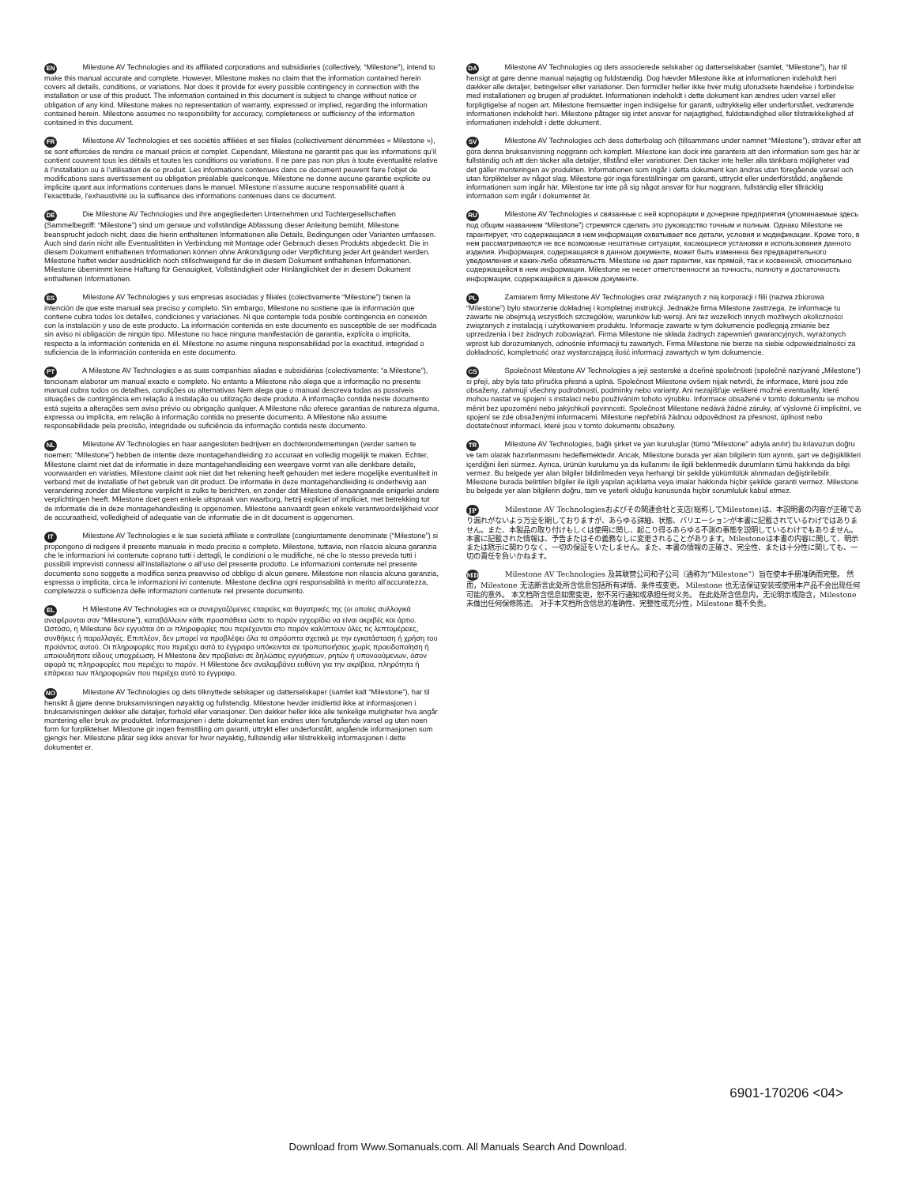EN Milestone AV Technologies and its affiliated corporations and subsidiaries (collectively, “Milestone”), intend to make this manual accurate and complete. However, Milestone makes no claim that the information contained herein covers all details, conditions, or variations. Nor does it provide for every possible contingency in connection with the installation or use of this product. The information contained in this document is subject to change without notice or obligation of any kind. Milestone makes no representation of warranty, expressed or implied, regarding the information contained herein. Milestone assumes no responsibility for accuracy, completeness or sufficiency of the information contained in this document.
FR Milestone AV Technologies et ses sociétés affiliées et ses filiales (collectivement dénommées « Milestone »), se sont efforcées de rendre ce manuel précis et complet. Cependant, Milestone ne garantit pas que les informations qu’il contient couvrent tous les détails et toutes les conditions ou variations. Il ne pare pas non plus à toute éventualité relative à l’installation ou à l’utilisation de ce produit. Les informations contenues dans ce document peuvent faire l’objet de modifications sans avertissement ou obligation préalable quelconque. Milestone ne donne aucune garantie explicite ou implicite quant aux informations contenues dans le manuel. Milestone n’assume aucune responsabilité quant à l’exactitude, l’exhaustivité ou la suffisance des informations contenues dans ce document.
DE Die Milestone AV Technologies und ihre angegliederten Unternehmen und Tochtergesellschaften (Sammelbegriff: “Milestone”) sind um genaue und vollständige Abfassung dieser Anleitung bemüht. Milestone beansprucht jedoch nicht, dass die hierin enthaltenen Informationen alle Details, Bedingungen oder Varianten umfassen. Auch sind darin nicht alle Eventualitäten in Verbindung mit Montage oder Gebrauch dieses Produkts abgedeckt. Die in diesem Dokument enthaltenen Informationen können ohne Ankündigung oder Verpflichtung jeder Art geändert werden. Milestone haftet weder ausdrücklich noch stillschweigend für die in diesem Dokument enthaltenen Informationen. Milestone übernimmt keine Haftung für Genauigkeit, Vollständigkeit oder Hinlänglichkeit der in diesem Dokument enthaltenen Informationen.
ES Milestone AV Technologies y sus empresas asociadas y filiales (colectivamente “Milestone”) tienen la intención de que este manual sea preciso y completo. Sin embargo, Milestone no sostiene que la información que contiene cubra todos los detalles, condiciones y variaciones. Ni que contemple toda posible contingencia en conexión con la instalación y uso de este producto. La información contenida en este documento es susceptible de ser modificada sin aviso ni obligación de ningún tipo. Milestone no hace ninguna manifestación de garantía, explícita o implícita, respecto a la información contenida en él. Milestone no asume ninguna responsabilidad por la exactitud, integridad o suficiencia de la información contenida en este documento.
PT A Milestone AV Technologies e as suas companhias aliadas e subsidiárias (colectivamente: “a Milestone”), tencionam elaborar um manual exacto e completo. No entanto a Milestone não alega que a informação no presente manual cubra todos os detalhes, condições ou alternativas Nem alega que o manual descreva todas as possíveis situações de contingência em relação à instalação ou utilização deste produto. A informação contida neste documento está sujeita a alterações sem aviso prévio ou obrigação qualquer. A Milestone não oferece garantias de natureza alguma, expressa ou implícita, em relação à informação contida no presente documento. A Milestone não assume responsabilidade pela precisão, integridade ou suficiência da informação contida neste documento.
NL Milestone AV Technologies en haar aangesloten bedrijven en dochterondernemingen (verder samen te noemen: “MIlestone”) hebben de intentie deze montagehandleiding zo accuraat en volledig mogelijk te maken. Echter, Milestone claimt niet dat de informatie in deze montagehandleiding een weergave vormt van alle denkbare details, voorwaarden en variaties. Milestone claimt ook niet dat het rekening heeft gehouden met iedere mogelijke eventualiteit in verband met de installatie of het gebruik van dit product. De informatie in deze montagehandleiding is onderhevig aan verandering zonder dat Milestone verplicht is zulks te berichten, en zonder dat Milestone dienaangaande enigerlei andere verplichtingen heeft. Milestone doet geen enkele uitspraak van waarborg, hetzij expliciet of impliciet, met betrekking tot de informatie die in deze montagehandleiding is opgenomen. Milestone aanvaardt geen enkele verantwoordelijkheid voor de accuraatheid, volledigheid of adequatie van de informatie die in dit document is opgenomen.
IT Milestone AV Technologies e le sue società affiliate e controllate (congiuntamente denominate (“Milestone”) si propongono di redigere il presente manuale in modo preciso e completo. Milestone, tuttavia, non rilascia alcuna garanzia che le informazioni ivi contenute coprano tutti i dettagli, le condizioni o le modifiche, né che lo stesso preveda tutti i possibili imprevisti connessi all’installazione o all’uso del presente prodotto. Le informazioni contenute nel presente documento sono soggette a modifica senza preavviso od obbligo di alcun genere. Milestone non rilascia alcuna garanzia, espressa o implicita, circa le informazioni ivi contenute. Milestone declina ogni responsabilità in merito all’accuratezza, completezza o sufficienza delle informazioni contenute nel presente documento.
EL Η Milestone AV Technologies και οι συνεργαζόμενες εταιρείες και θυγατρικές της (οι οποίες συλλογικά αναφέρονται σαν “Milestone”), καταβάλλουν κάθε προσπάθεια ώστε το παρόν εγχειρίδιο να είναι ακριβές και άρτιο. Ωστόσο, η Milestone δεν εγγυάται ότι οι πληροφορίες που περιέχονται στο παρόν καλύπτουν όλες τις λεπτομέρειες, συνθήκες ή παραλλαγές. Επιπλέον, δεν μπορεί να προβλέψει όλα τα απρόοπτα σχετικά με την εγκατάσταση ή χρήση του προϊόντος αυτού. Οι πληροφορίες που περιέχει αυτό το έγγραφο υπόκεινται σε τροποποιήσεις χωρίς προειδοποίηση ή οποιουδήποτε είδους υποχρέωση. Η Milestone δεν προβαίνει σε δηλώσεις εγγυήσεων, ρητών ή υπονοούμενων, όσον αφορά τις πληροφορίες που περιέχει το παρόν. Η Milestone δεν αναλαμβάνει ευθύνη για την ακρίβεια, πληρότητα ή επάρκεια των πληροφοριών που περιέχει αυτό το έγγραφο.
NO Milestone AV Technologies og dets tilknyttede selskaper og datterselskaper (samlet kalt “Milestone”), har til hensikt å gjøre denne bruksanvisningen nøyaktig og fullstendig. Milestone hevder imidlertid ikke at informasjonen i bruksanvisningen dekker alle detaljer, forhold eller variasjoner. Den dekker heller ikke alle tenkelige muligheter hva angår montering eller bruk av produktet. Informasjonen i dette dokumentet kan endres uten forutgående varsel og uten noen form for forpliktelser. Milestone gir ingen fremstilling om garanti, uttrykt eller underforstått, angående informasjonen som gjengis her. Milestone påtar seg ikke ansvar for hvor nøyaktig, fullstendig eller tilstrekkelig informasjonen i dette dokumentet er.
DA Milestone AV Technologies og dets associerede selskaber og datterselskaber (samlet, “Milestone”), har til hensigt at gøre denne manual nøjagtig og fuldstændig. Dog hævder Milestone ikke at informationen indeholdt heri dækker alle detaljer, betingelser eller variationer. Den formidler heller ikke hver mulig uforudsete hændelse i forbindelse med installationen og brugen af produktet. Informationen indeholdt i dette dokument kan ændres uden varsel eller forpligtigelse af nogen art. Milestone fremsætter ingen indsigelse for garanti, udtrykkelig eller underforstået, vedrørende informationen indeholdt heri. Milestone påtager sig intet ansvar for nøjagtighed, fuldstændighed eller tilstrækkelighed af informationen indeholdt i dette dokument.
SV Milestone AV Technologies och dess dotterbolag och (tillsammans under namnet “Milestone”), strävar efter att göra denna bruksanvisning noggrann och komplett. Milestone kan dock inte garantera att den information som ges här är fullständig och att den täcker alla detaljer, tillstånd eller variationer. Den täcker inte heller alla tänkbara möjligheter vad det gäller monteringen av produkten. Informationen som ingår i detta dokument kan ändras utan föregående varsel och utan förpliktelser av något slag. Milestone gör inga föreställningar om garanti, uttryckt eller underförstådd, angående informationen som ingår här. Milestone tar inte på sig något ansvar för hur noggrann, fullständig eller tillräcklig information som ingår i dokumentet är.
RU Milestone AV Technologies и связанные с ней корпорации и дочерние предприятия (упоминаемые здесь под общим названием “Milestone”) стремятся сделать это руководство точным и полным. Однако Milestone не гарантирует, что содержащаяся в нем информация охватывает все детали, условия и модификации. Кроме того, в нем рассматриваются не все возможные нештатные ситуации, касающиеся установки и использования данного изделия. Информация, содержащаяся в данном документе, может быть изменена без предварительного уведомления и каких-либо обязательств. Milestone не дает гарантии, как прямой, так и косвенной, относительно содержащейся в нем информации. Milestone не несет ответственности за точность, полноту и достаточность информации, содержащейся в данном документе.
PL Zamiarem firmy Milestone AV Technologies oraz związanych z nią korporacji i filii (nazwa zbiorowa “Milestone”) było stworzenie dokładnej i kompletnej instrukcji. Jednakże firma Milestone zastrzega, że informacje tu zawarte nie obejmują wszystkich szczegółów, warunków lub wersji. Ani też wszelkich innych możliwych okoliczności związanych z instalacją i użytkowaniem produktu. Informacje zawarte w tym dokumencie podlegają zmianie bez uprzedzenia i bez żadnych zobowiązań. Firma Milestone nie składa żadnych zapewnień gwarancyjnych, wyrażonych wprost lub dorozumianych, odnośnie informacji tu zawartych. Firma Milestone nie bierze na siebie odpowiedzialności za dokładność, kompletność oraz wystarczającą ilość informacji zawartych w tym dokumencie.
CS Společnost Milestone AV Technologies a její sesterské a dceřiné společnosti (společně nazývané „Milestone“) si přejí, aby byla tato příručka přesná a úplná. Společnost Milestone ovšem nijak netvrdí, že informace, které jsou zde obsaženy, zahrnují všechny podrobnosti, podmínky nebo varianty. Ani nezajišťuje veškeré možné eventuality, které mohou nastat ve spojení s instalací nebo používáním tohoto výrobku. Informace obsažené v tomto dokumentu se mohou měnit bez upozornění nebo jakýchkoli povinností. Společnost Milestone nedává žádné záruky, ať výslovné či implicitní, ve spojení se zde obsaženými informacemi. Milestone nepřebírá žádnou odpovědnost za přesnost, úplnost nebo dostatečnost informací, které jsou v tomto dokumentu obsaženy.
TR Milestone AV Technologies, bağlı şirket ve yan kuruluşlar (tümü “Milestone” adıyla anılır) bu kılavuzun doğru ve tam olarak hazırlanmasını hedeflemektedir. Ancak, Milestone burada yer alan bilgilerin tüm ayrıntı, şart ve değişiklikleri içerdiğini ileri sürmez. Ayrıca, ürünün kurulumu ya da kullanımı ile ilgili beklenmedik durumların tümü hakkında da bilgi vermez. Bu belgede yer alan bilgiler bildirilmeden veya herhangi bir şekilde yükümlülük alınmadan değiştirilebilir. Milestone burada belirtilen bilgiler ile ilgili yapılan açıklama veya imalar hakkında hiçbir şekilde garanti vermez. Milestone bu belgede yer alan bilgilerin doğru, tam ve yeterli olduğu konusunda hiçbir sorumluluk kabul etmez.
JP Milestone AV Technologiesおよびその関連会社と支店(総称してMilestone)は、本説明書の内容が正確であり漏れがないよう万全を期しておりますが、あらゆる詳細、状態、バリエーションが本書に記載されているわけではありません。また、本製品の取り付けもしくは使用に関し、起こり得るあらゆる不測の事態を説明しているわけでもありません。本書に記載された情報は、予告またはその義務なしに変更されることがあります。Milestoneは本書の内容に関して、明示または黙示に関わりなく、一切の保証をいたしません。また、本書の情報の正確さ、完全性、または十分性に関しても、一切の責任を負いかねます。
MD Milestone AV Technologies 及其联营公司和子公司（通称为“Milestone”）旨在使本手册准确而完整。 然而，Milestone 无法断言此处所含信息包括所有详情、条件或变更。 Milestone 也无法保证安装或使用本产品不会出现任何可能的意外。 本文档所含信息如需变更，恕不另行通知或承担任何义务。 在此处所含信息内，无论明示或隐含，Milestone 未做出任何保修陈述。 对于本文档所含信息的准确性、完整性或充分性，Milestone 概不负责。
6901-170206 <04>
Download from Www.Somanuals.com. All Manuals Search And Download.